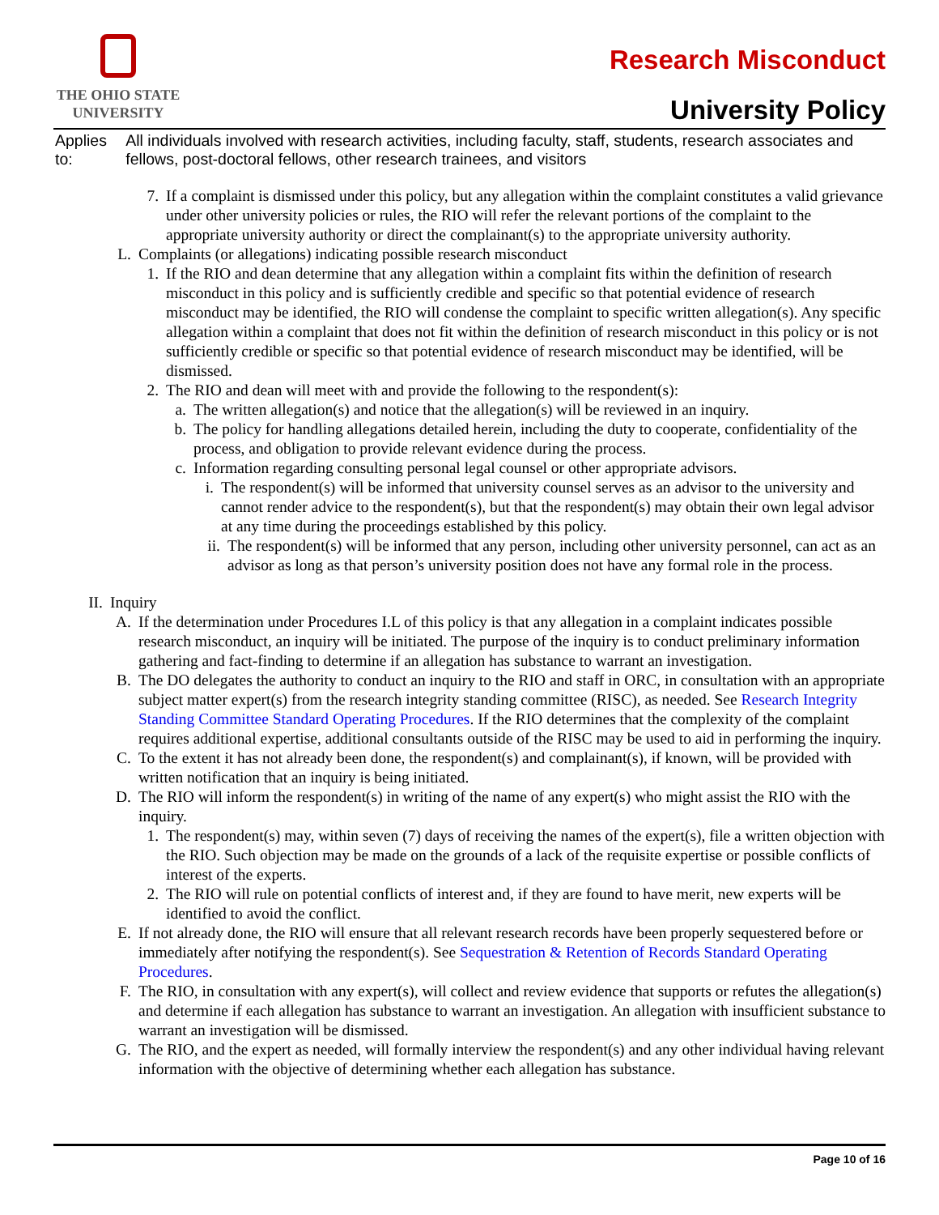THE OHIO STATE
UNIVERSITY
Research Misconduct
University Policy
Applies to: All individuals involved with research activities, including faculty, staff, students, research associates and fellows, post-doctoral fellows, other research trainees, and visitors
7. If a complaint is dismissed under this policy, but any allegation within the complaint constitutes a valid grievance under other university policies or rules, the RIO will refer the relevant portions of the complaint to the appropriate university authority or direct the complainant(s) to the appropriate university authority.
L. Complaints (or allegations) indicating possible research misconduct
1. If the RIO and dean determine that any allegation within a complaint fits within the definition of research misconduct in this policy and is sufficiently credible and specific so that potential evidence of research misconduct may be identified, the RIO will condense the complaint to specific written allegation(s). Any specific allegation within a complaint that does not fit within the definition of research misconduct in this policy or is not sufficiently credible or specific so that potential evidence of research misconduct may be identified, will be dismissed.
2. The RIO and dean will meet with and provide the following to the respondent(s):
a. The written allegation(s) and notice that the allegation(s) will be reviewed in an inquiry.
b. The policy for handling allegations detailed herein, including the duty to cooperate, confidentiality of the process, and obligation to provide relevant evidence during the process.
c. Information regarding consulting personal legal counsel or other appropriate advisors.
i. The respondent(s) will be informed that university counsel serves as an advisor to the university and cannot render advice to the respondent(s), but that the respondent(s) may obtain their own legal advisor at any time during the proceedings established by this policy.
ii. The respondent(s) will be informed that any person, including other university personnel, can act as an advisor as long as that person’s university position does not have any formal role in the process.
II. Inquiry
A. If the determination under Procedures I.L of this policy is that any allegation in a complaint indicates possible research misconduct, an inquiry will be initiated. The purpose of the inquiry is to conduct preliminary information gathering and fact-finding to determine if an allegation has substance to warrant an investigation.
B. The DO delegates the authority to conduct an inquiry to the RIO and staff in ORC, in consultation with an appropriate subject matter expert(s) from the research integrity standing committee (RISC), as needed. See Research Integrity Standing Committee Standard Operating Procedures. If the RIO determines that the complexity of the complaint requires additional expertise, additional consultants outside of the RISC may be used to aid in performing the inquiry.
C. To the extent it has not already been done, the respondent(s) and complainant(s), if known, will be provided with written notification that an inquiry is being initiated.
D. The RIO will inform the respondent(s) in writing of the name of any expert(s) who might assist the RIO with the inquiry.
1. The respondent(s) may, within seven (7) days of receiving the names of the expert(s), file a written objection with the RIO. Such objection may be made on the grounds of a lack of the requisite expertise or possible conflicts of interest of the experts.
2. The RIO will rule on potential conflicts of interest and, if they are found to have merit, new experts will be identified to avoid the conflict.
E. If not already done, the RIO will ensure that all relevant research records have been properly sequestered before or immediately after notifying the respondent(s). See Sequestration & Retention of Records Standard Operating Procedures.
F. The RIO, in consultation with any expert(s), will collect and review evidence that supports or refutes the allegation(s) and determine if each allegation has substance to warrant an investigation. An allegation with insufficient substance to warrant an investigation will be dismissed.
G. The RIO, and the expert as needed, will formally interview the respondent(s) and any other individual having relevant information with the objective of determining whether each allegation has substance.
Page 10 of 16